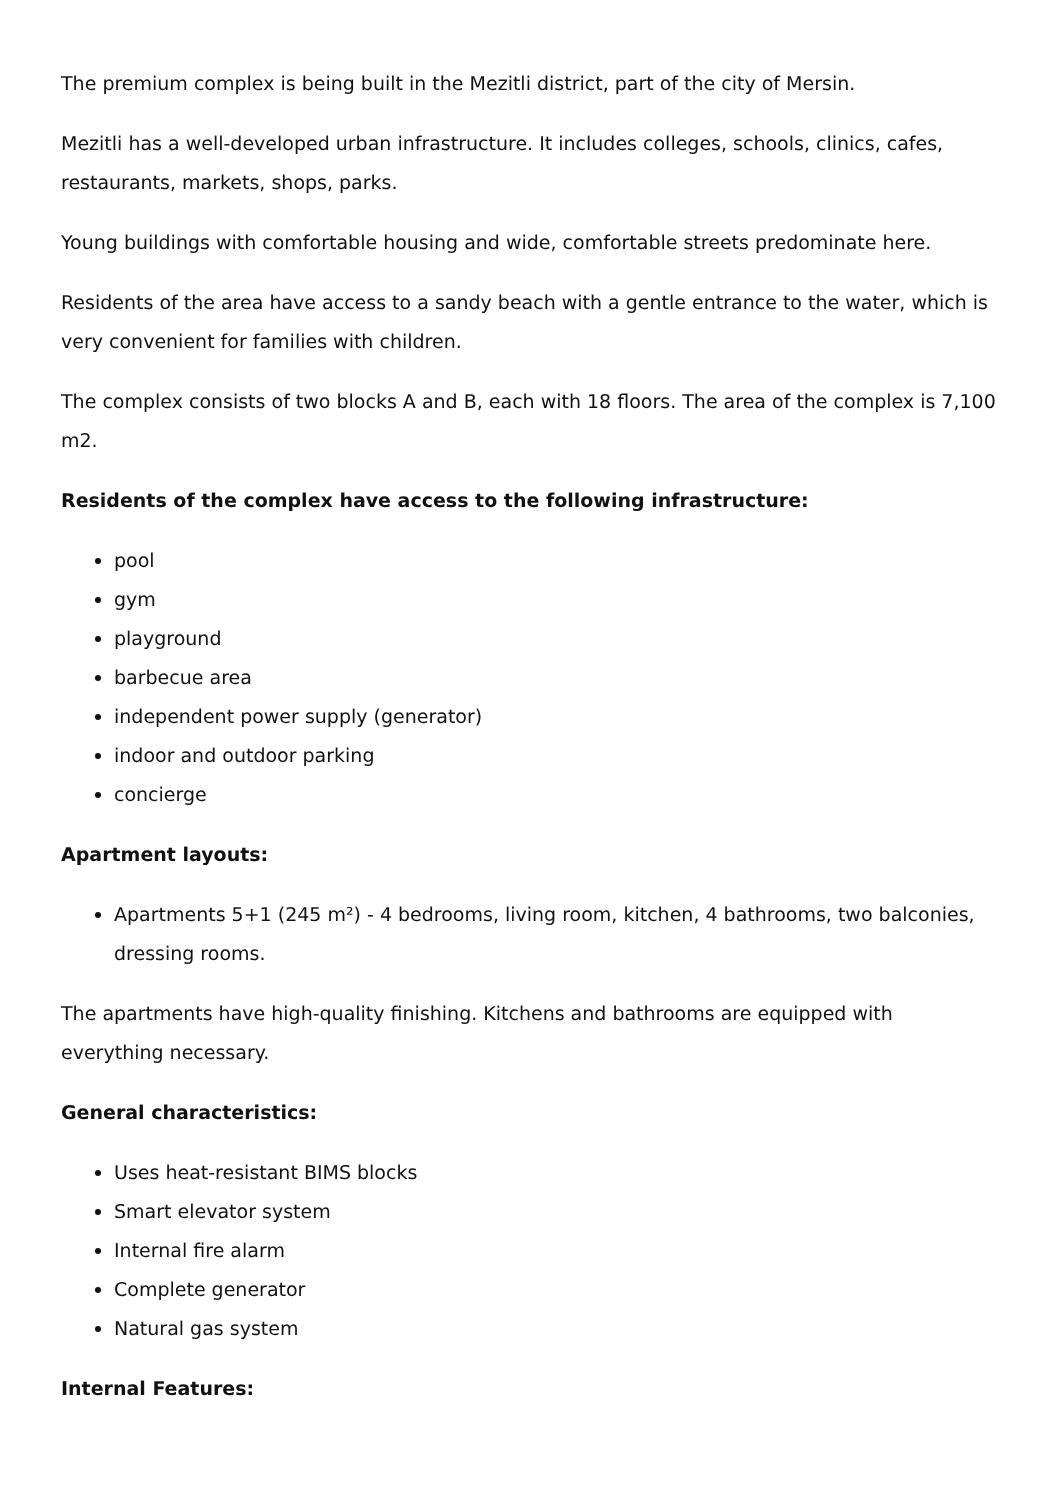The premium complex is being built in the Mezitli district, part of the city of Mersin.
Mezitli has a well-developed urban infrastructure. It includes colleges, schools, clinics, cafes, restaurants, markets, shops, parks.
Young buildings with comfortable housing and wide, comfortable streets predominate here.
Residents of the area have access to a sandy beach with a gentle entrance to the water, which is very convenient for families with children.
The complex consists of two blocks A and B, each with 18 floors. The area of the complex is 7,100 m2.
Residents of the complex have access to the following infrastructure:
pool
gym
playground
barbecue area
independent power supply (generator)
indoor and outdoor parking
concierge
Apartment layouts:
Apartments 5+1 (245 m²) - 4 bedrooms, living room, kitchen, 4 bathrooms, two balconies, dressing rooms.
The apartments have high-quality finishing. Kitchens and bathrooms are equipped with everything necessary.
General characteristics:
Uses heat-resistant BIMS blocks
Smart elevator system
Internal fire alarm
Complete generator
Natural gas system
Internal Features: